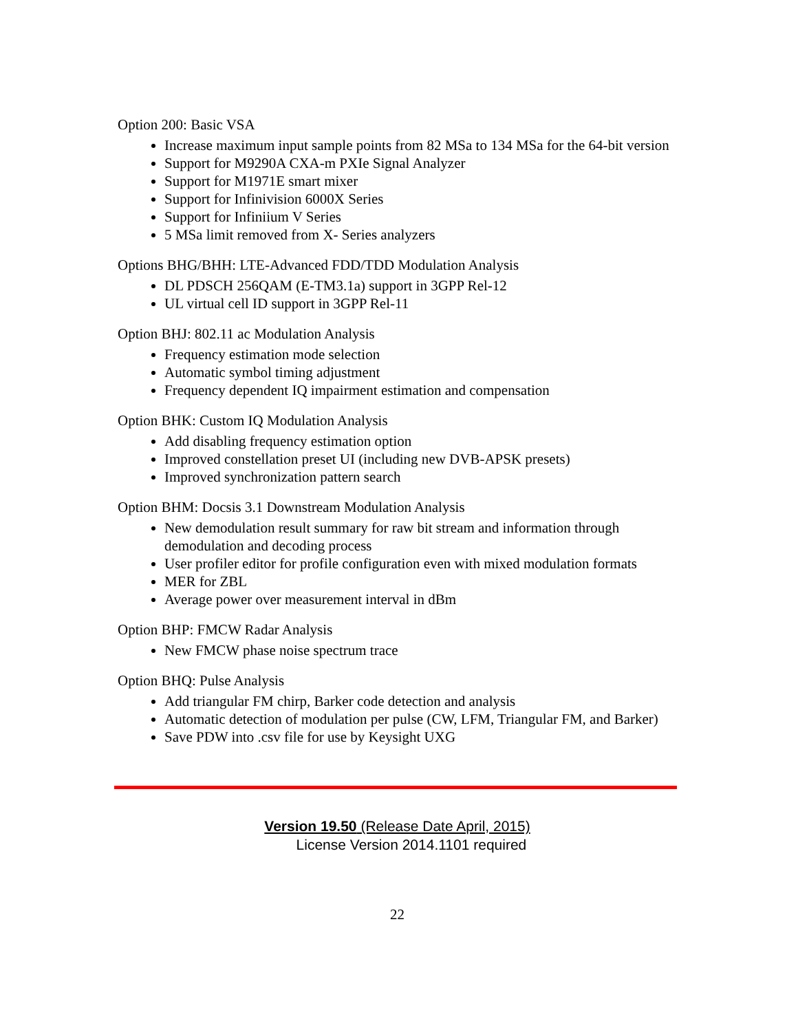Option 200: Basic VSA
Increase maximum input sample points from 82 MSa to 134 MSa for the 64-bit version
Support for M9290A CXA-m PXIe Signal Analyzer
Support for M1971E smart mixer
Support for Infinivision 6000X Series
Support for Infiniium V Series
5 MSa limit removed from X- Series analyzers
Options BHG/BHH: LTE-Advanced FDD/TDD Modulation Analysis
DL PDSCH 256QAM (E-TM3.1a) support in 3GPP Rel-12
UL virtual cell ID support in 3GPP Rel-11
Option BHJ: 802.11 ac Modulation Analysis
Frequency estimation mode selection
Automatic symbol timing adjustment
Frequency dependent IQ impairment estimation and compensation
Option BHK: Custom IQ Modulation Analysis
Add disabling frequency estimation option
Improved constellation preset UI (including new DVB-APSK presets)
Improved synchronization pattern search
Option BHM: Docsis 3.1 Downstream Modulation Analysis
New demodulation result summary for raw bit stream and information through demodulation and decoding process
User profiler editor for profile configuration even with mixed modulation formats
MER for ZBL
Average power over measurement interval in dBm
Option BHP: FMCW Radar Analysis
New FMCW phase noise spectrum trace
Option BHQ: Pulse Analysis
Add triangular FM chirp, Barker code detection and analysis
Automatic detection of modulation per pulse (CW, LFM, Triangular FM, and Barker)
Save PDW into .csv file for use by Keysight UXG
Version 19.50 (Release Date April, 2015)
License Version 2014.1101 required
22